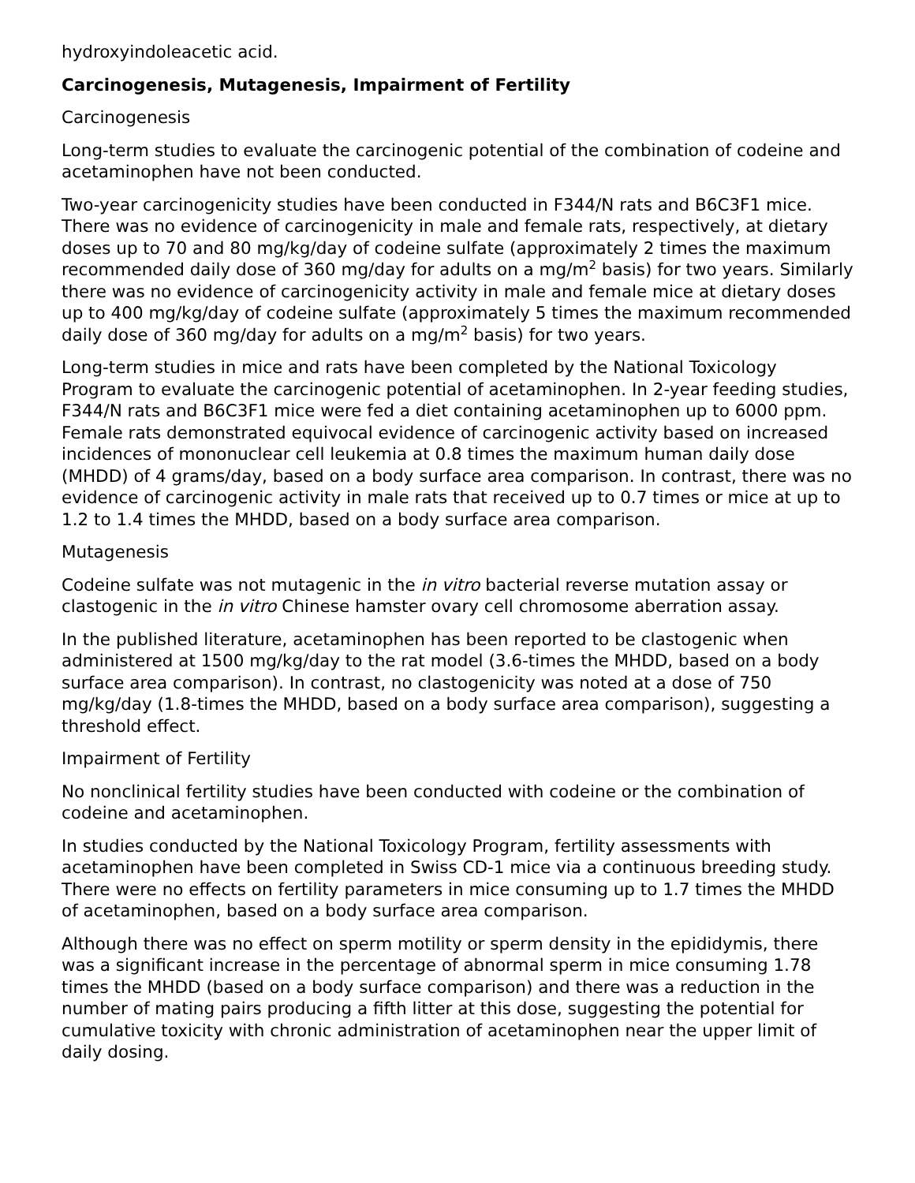hydroxyindoleacetic acid.
Carcinogenesis, Mutagenesis, Impairment of Fertility
Carcinogenesis
Long-term studies to evaluate the carcinogenic potential of the combination of codeine and acetaminophen have not been conducted.
Two-year carcinogenicity studies have been conducted in F344/N rats and B6C3F1 mice. There was no evidence of carcinogenicity in male and female rats, respectively, at dietary doses up to 70 and 80 mg/kg/day of codeine sulfate (approximately 2 times the maximum recommended daily dose of 360 mg/day for adults on a mg/m<sup>2</sup> basis) for two years. Similarly there was no evidence of carcinogenicity activity in male and female mice at dietary doses up to 400 mg/kg/day of codeine sulfate (approximately 5 times the maximum recommended daily dose of 360 mg/day for adults on a mg/m<sup>2</sup> basis) for two years.
Long-term studies in mice and rats have been completed by the National Toxicology Program to evaluate the carcinogenic potential of acetaminophen. In 2-year feeding studies, F344/N rats and B6C3F1 mice were fed a diet containing acetaminophen up to 6000 ppm. Female rats demonstrated equivocal evidence of carcinogenic activity based on increased incidences of mononuclear cell leukemia at 0.8 times the maximum human daily dose (MHDD) of 4 grams/day, based on a body surface area comparison. In contrast, there was no evidence of carcinogenic activity in male rats that received up to 0.7 times or mice at up to 1.2 to 1.4 times the MHDD, based on a body surface area comparison.
Mutagenesis
Codeine sulfate was not mutagenic in the in vitro bacterial reverse mutation assay or clastogenic in the in vitro Chinese hamster ovary cell chromosome aberration assay.
In the published literature, acetaminophen has been reported to be clastogenic when administered at 1500 mg/kg/day to the rat model (3.6-times the MHDD, based on a body surface area comparison). In contrast, no clastogenicity was noted at a dose of 750 mg/kg/day (1.8-times the MHDD, based on a body surface area comparison), suggesting a threshold effect.
Impairment of Fertility
No nonclinical fertility studies have been conducted with codeine or the combination of codeine and acetaminophen.
In studies conducted by the National Toxicology Program, fertility assessments with acetaminophen have been completed in Swiss CD-1 mice via a continuous breeding study. There were no effects on fertility parameters in mice consuming up to 1.7 times the MHDD of acetaminophen, based on a body surface area comparison.
Although there was no effect on sperm motility or sperm density in the epididymis, there was a significant increase in the percentage of abnormal sperm in mice consuming 1.78 times the MHDD (based on a body surface comparison) and there was a reduction in the number of mating pairs producing a fifth litter at this dose, suggesting the potential for cumulative toxicity with chronic administration of acetaminophen near the upper limit of daily dosing.